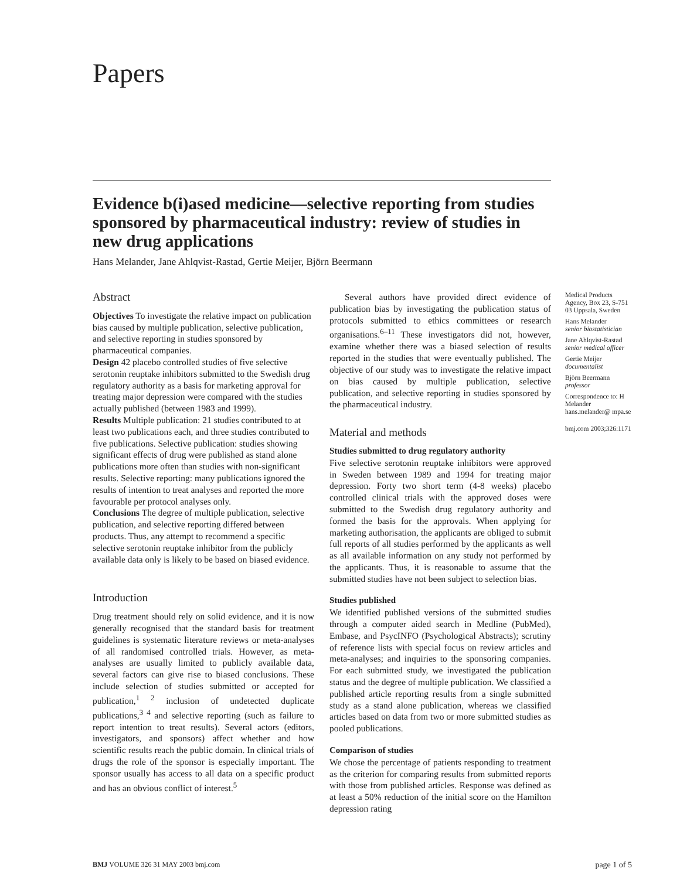Papers
Evidence b(i)ased medicine—selective reporting from studies sponsored by pharmaceutical industry: review of studies in new drug applications
Hans Melander, Jane Ahlqvist-Rastad, Gertie Meijer, Björn Beermann
Abstract
Objectives To investigate the relative impact on publication bias caused by multiple publication, selective publication, and selective reporting in studies sponsored by pharmaceutical companies.
Design 42 placebo controlled studies of five selective serotonin reuptake inhibitors submitted to the Swedish drug regulatory authority as a basis for marketing approval for treating major depression were compared with the studies actually published (between 1983 and 1999).
Results Multiple publication: 21 studies contributed to at least two publications each, and three studies contributed to five publications. Selective publication: studies showing significant effects of drug were published as stand alone publications more often than studies with non-significant results. Selective reporting: many publications ignored the results of intention to treat analyses and reported the more favourable per protocol analyses only.
Conclusions The degree of multiple publication, selective publication, and selective reporting differed between products. Thus, any attempt to recommend a specific selective serotonin reuptake inhibitor from the publicly available data only is likely to be based on biased evidence.
Introduction
Drug treatment should rely on solid evidence, and it is now generally recognised that the standard basis for treatment guidelines is systematic literature reviews or meta-analyses of all randomised controlled trials. However, as meta-analyses are usually limited to publicly available data, several factors can give rise to biased conclusions. These include selection of studies submitted or accepted for publication,<sup>1 2</sup> inclusion of undetected duplicate publications,<sup>3 4</sup> and selective reporting (such as failure to report intention to treat results). Several actors (editors, investigators, and sponsors) affect whether and how scientific results reach the public domain. In clinical trials of drugs the role of the sponsor is especially important. The sponsor usually has access to all data on a specific product and has an obvious conflict of interest.<sup>5</sup>
Several authors have provided direct evidence of publication bias by investigating the publication status of protocols submitted to ethics committees or research organisations.<sup>6–11</sup> These investigators did not, however, examine whether there was a biased selection of results reported in the studies that were eventually published. The objective of our study was to investigate the relative impact on bias caused by multiple publication, selective publication, and selective reporting in studies sponsored by the pharmaceutical industry.
Material and methods
Studies submitted to drug regulatory authority
Five selective serotonin reuptake inhibitors were approved in Sweden between 1989 and 1994 for treating major depression. Forty two short term (4-8 weeks) placebo controlled clinical trials with the approved doses were submitted to the Swedish drug regulatory authority and formed the basis for the approvals. When applying for marketing authorisation, the applicants are obliged to submit full reports of all studies performed by the applicants as well as all available information on any study not performed by the applicants. Thus, it is reasonable to assume that the submitted studies have not been subject to selection bias.
Studies published
We identified published versions of the submitted studies through a computer aided search in Medline (PubMed), Embase, and PsycINFO (Psychological Abstracts); scrutiny of reference lists with special focus on review articles and meta-analyses; and inquiries to the sponsoring companies. For each submitted study, we investigated the publication status and the degree of multiple publication. We classified a published article reporting results from a single submitted study as a stand alone publication, whereas we classified articles based on data from two or more submitted studies as pooled publications.
Comparison of studies
We chose the percentage of patients responding to treatment as the criterion for comparing results from submitted reports with those from published articles. Response was defined as at least a 50% reduction of the initial score on the Hamilton depression rating
Medical Products Agency, Box 23, S-751 03 Uppsala, Sweden
Hans Melander
senior biostatistician
Jane Ahlqvist-Rastad
senior medical officer
Gertie Meijer
documentalist
Björn Beermann
professor
Correspondence to: H Melander hans.melander@ mpa.se
bmj.com 2003;326:1171
BMJ VOLUME 326 31 MAY 2003 bmj.com page 1 of 5